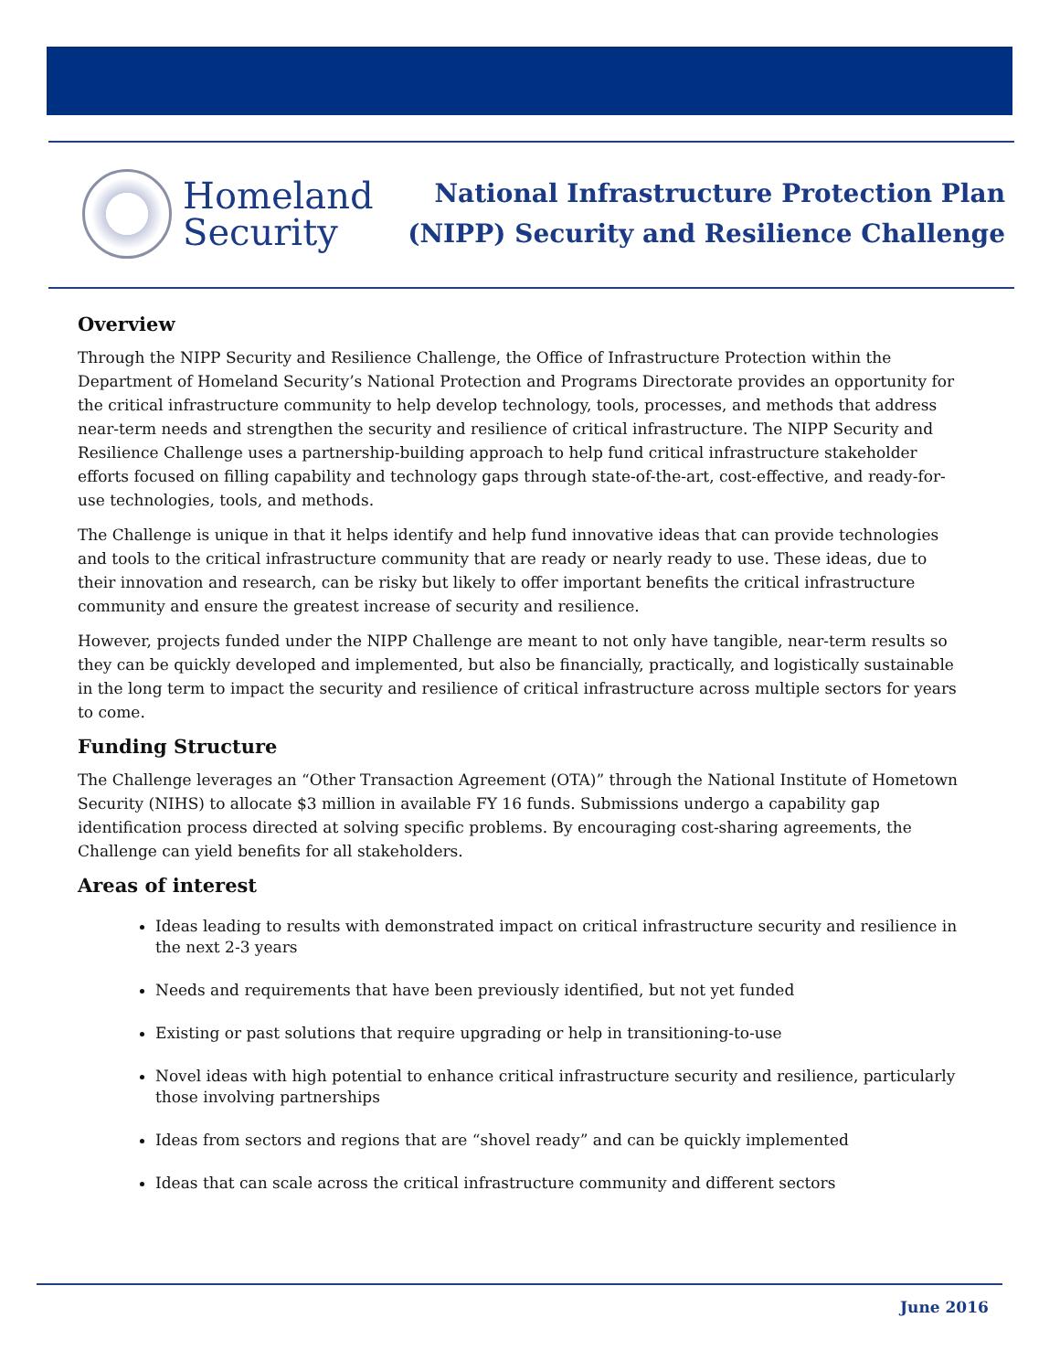Homeland
Security
National Infrastructure Protection Plan
(NIPP) Security and Resilience Challenge
Overview
Through the NIPP Security and Resilience Challenge, the Office of Infrastructure Protection within the Department of Homeland Security’s National Protection and Programs Directorate provides an opportunity for the critical infrastructure community to help develop technology, tools, processes, and methods that address near-term needs and strengthen the security and resilience of critical infrastructure. The NIPP Security and Resilience Challenge uses a partnership-building approach to help fund critical infrastructure stakeholder efforts focused on filling capability and technology gaps through state-of-the-art, cost-effective, and ready-for-use technologies, tools, and methods.
The Challenge is unique in that it helps identify and help fund innovative ideas that can provide technologies and tools to the critical infrastructure community that are ready or nearly ready to use. These ideas, due to their innovation and research, can be risky but likely to offer important benefits the critical infrastructure community and ensure the greatest increase of security and resilience.
However, projects funded under the NIPP Challenge are meant to not only have tangible, near-term results so they can be quickly developed and implemented, but also be financially, practically, and logistically sustainable in the long term to impact the security and resilience of critical infrastructure across multiple sectors for years to come.
Funding Structure
The Challenge leverages an “Other Transaction Agreement (OTA)” through the National Institute of Hometown Security (NIHS) to allocate $3 million in available FY 16 funds. Submissions undergo a capability gap identification process directed at solving specific problems. By encouraging cost-sharing agreements, the Challenge can yield benefits for all stakeholders.
Areas of interest
Ideas leading to results with demonstrated impact on critical infrastructure security and resilience in the next 2-3 years
Needs and requirements that have been previously identified, but not yet funded
Existing or past solutions that require upgrading or help in transitioning-to-use
Novel ideas with high potential to enhance critical infrastructure security and resilience, particularly those involving partnerships
Ideas from sectors and regions that are “shovel ready” and can be quickly implemented
Ideas that can scale across the critical infrastructure community and different sectors
June 2016